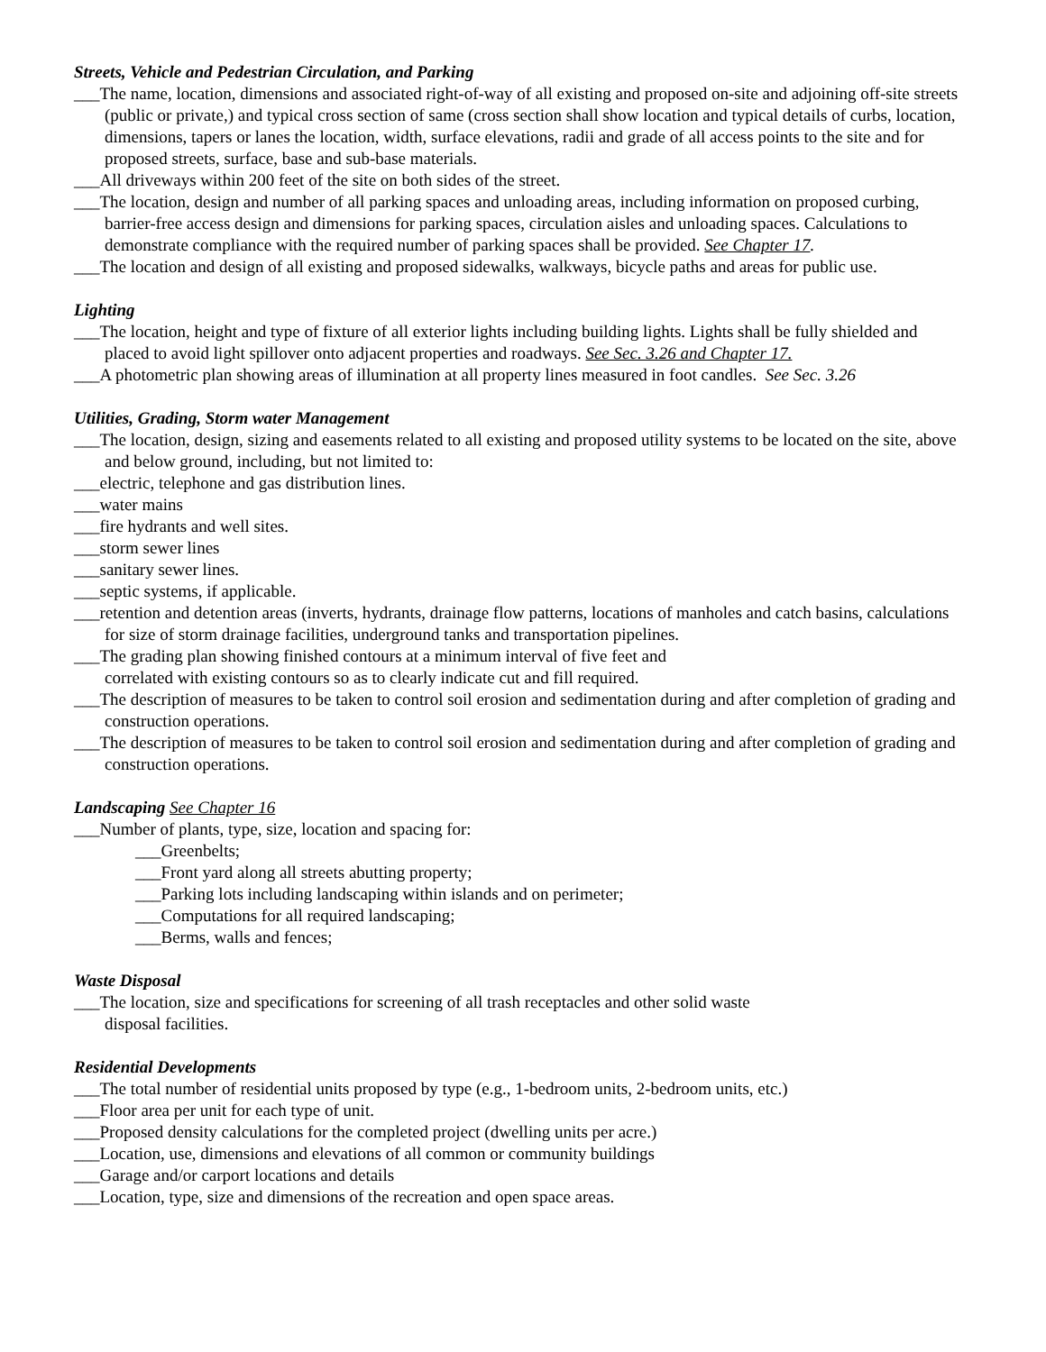Streets, Vehicle and Pedestrian Circulation, and Parking
___The name, location, dimensions and associated right-of-way of all existing and proposed on-site and adjoining off-site streets (public or private,) and typical cross section of same (cross section shall show location and typical details of curbs, location, dimensions, tapers or lanes the location, width, surface elevations, radii and grade of all access points to the site and for proposed streets, surface, base and sub-base materials.
___All driveways within 200 feet of the site on both sides of the street.
___The location, design and number of all parking spaces and unloading areas, including information on proposed curbing, barrier-free access design and dimensions for parking spaces, circulation aisles and unloading spaces. Calculations to demonstrate compliance with the required number of parking spaces shall be provided. See Chapter 17.
___The location and design of all existing and proposed sidewalks, walkways, bicycle paths and areas for public use.
Lighting
___The location, height and type of fixture of all exterior lights including building lights. Lights shall be fully shielded and placed to avoid light spillover onto adjacent properties and roadways. See Sec. 3.26 and Chapter 17.
___A photometric plan showing areas of illumination at all property lines measured in foot candles. See Sec. 3.26
Utilities, Grading, Storm water Management
___The location, design, sizing and easements related to all existing and proposed utility systems to be located on the site, above and below ground, including, but not limited to:
___electric, telephone and gas distribution lines.
___water mains
___fire hydrants and well sites.
___storm sewer lines
___sanitary sewer lines.
___septic systems, if applicable.
___retention and detention areas (inverts, hydrants, drainage flow patterns, locations of manholes and catch basins, calculations for size of storm drainage facilities, underground tanks and transportation pipelines.
___The grading plan showing finished contours at a minimum interval of five feet and
correlated with existing contours so as to clearly indicate cut and fill required.
___The description of measures to be taken to control soil erosion and sedimentation during and after completion of grading and construction operations.
___The description of measures to be taken to control soil erosion and sedimentation during and after completion of grading and construction operations.
Landscaping See Chapter 16
___Number of plants, type, size, location and spacing for:
___Greenbelts;
___Front yard along all streets abutting property;
___Parking lots including landscaping within islands and on perimeter;
___Computations for all required landscaping;
___Berms, walls and fences;
Waste Disposal
___The location, size and specifications for screening of all trash receptacles and other solid waste
disposal facilities.
Residential Developments
___The total number of residential units proposed by type (e.g., 1-bedroom units, 2-bedroom units, etc.)
___Floor area per unit for each type of unit.
___Proposed density calculations for the completed project (dwelling units per acre.)
___Location, use, dimensions and elevations of all common or community buildings
___Garage and/or carport locations and details
___Location, type, size and dimensions of the recreation and open space areas.